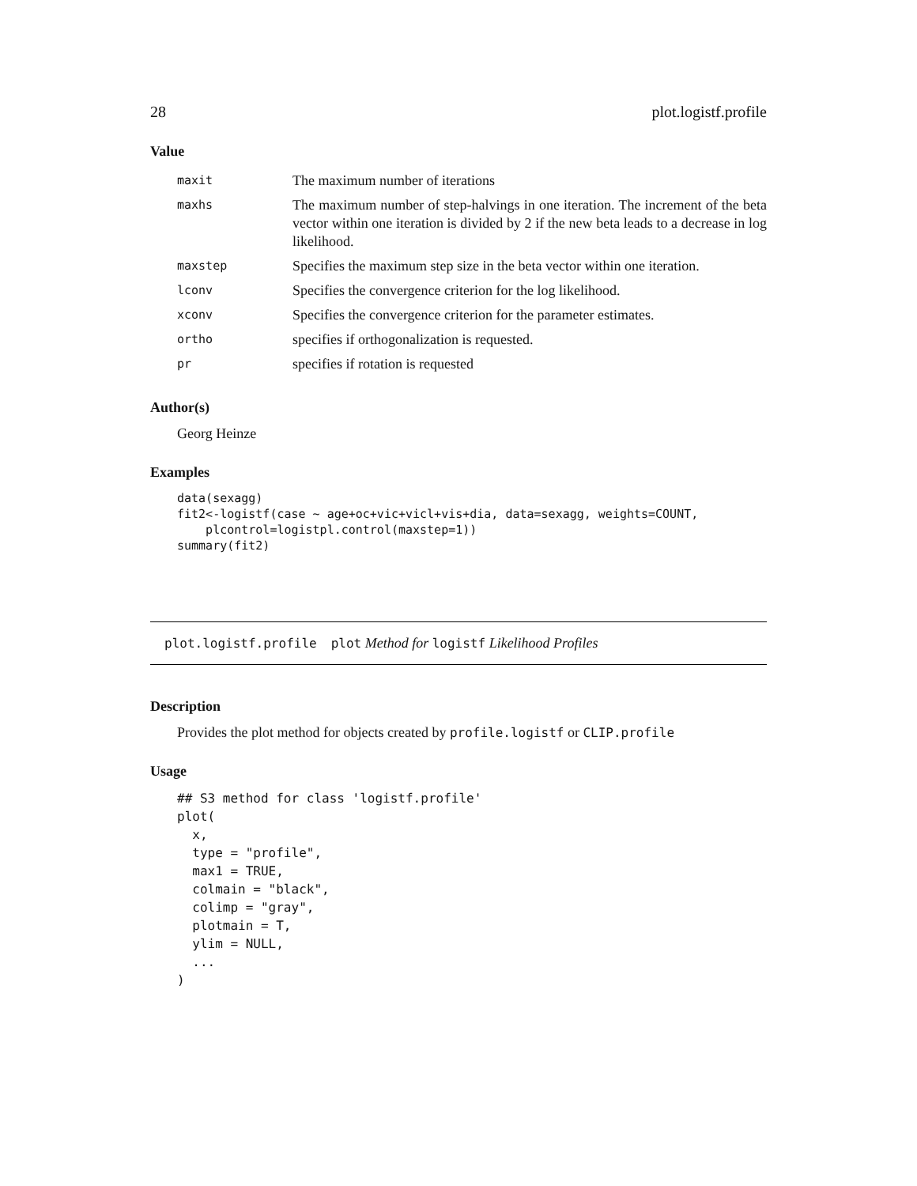28 plot.logistf.profile
Value
| maxit | The maximum number of iterations |
| maxhs | The maximum number of step-halvings in one iteration. The increment of the beta vector within one iteration is divided by 2 if the new beta leads to a decrease in log likelihood. |
| maxstep | Specifies the maximum step size in the beta vector within one iteration. |
| lconv | Specifies the convergence criterion for the log likelihood. |
| xconv | Specifies the convergence criterion for the parameter estimates. |
| ortho | specifies if orthogonalization is requested. |
| pr | specifies if rotation is requested |
Author(s)
Georg Heinze
Examples
data(sexagg)
fit2<-logistf(case ~ age+oc+vic+vicl+vis+dia, data=sexagg, weights=COUNT,
    plcontrol=logistpl.control(maxstep=1))
summary(fit2)
plot.logistf.profile plot Method for logistf Likelihood Profiles
Description
Provides the plot method for objects created by profile.logistf or CLIP.profile
Usage
## S3 method for class 'logistf.profile'
plot(
  x,
  type = "profile",
  max1 = TRUE,
  colmain = "black",
  colimp = "gray",
  plotmain = T,
  ylim = NULL,
  ...
)